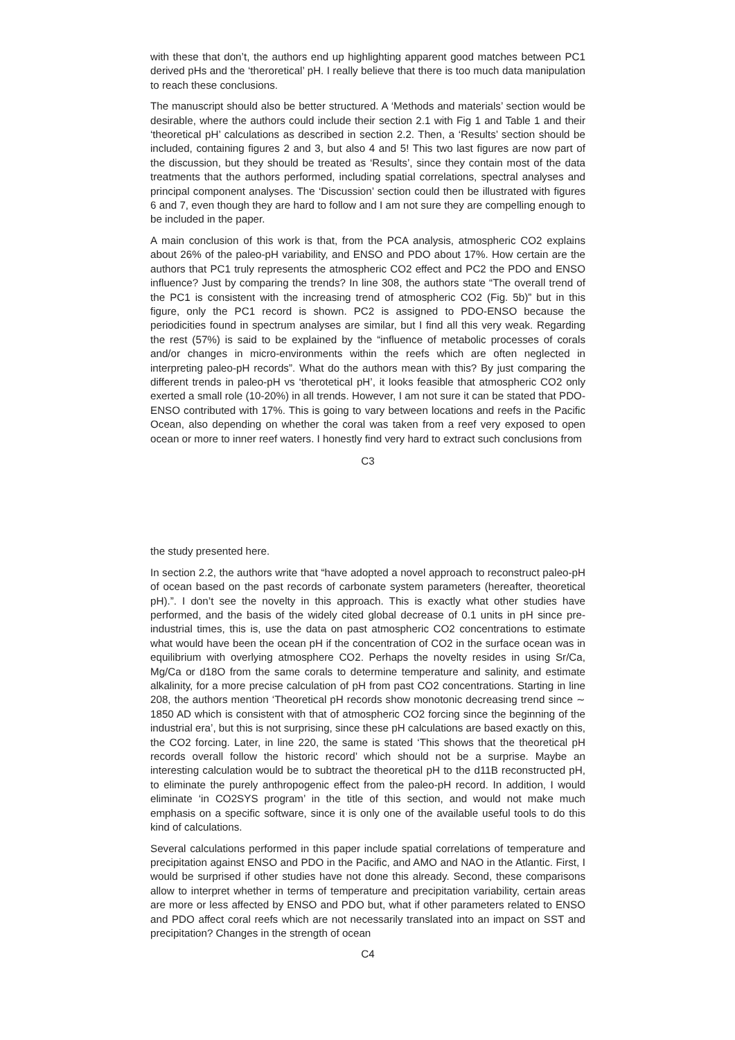with these that don’t, the authors end up highlighting apparent good matches between PC1 derived pHs and the ‘theroretical’ pH. I really believe that there is too much data manipulation to reach these conclusions.
The manuscript should also be better structured. A ‘Methods and materials’ section would be desirable, where the authors could include their section 2.1 with Fig 1 and Table 1 and their ‘theoretical pH’ calculations as described in section 2.2. Then, a ‘Results’ section should be included, containing figures 2 and 3, but also 4 and 5! This two last figures are now part of the discussion, but they should be treated as ‘Results’, since they contain most of the data treatments that the authors performed, including spatial correlations, spectral analyses and principal component analyses. The ‘Discussion’ section could then be illustrated with figures 6 and 7, even though they are hard to follow and I am not sure they are compelling enough to be included in the paper.
A main conclusion of this work is that, from the PCA analysis, atmospheric CO2 explains about 26% of the paleo-pH variability, and ENSO and PDO about 17%. How certain are the authors that PC1 truly represents the atmospheric CO2 effect and PC2 the PDO and ENSO influence? Just by comparing the trends? In line 308, the authors state “The overall trend of the PC1 is consistent with the increasing trend of atmospheric CO2 (Fig. 5b)” but in this figure, only the PC1 record is shown. PC2 is assigned to PDO-ENSO because the periodicities found in spectrum analyses are similar, but I find all this very weak. Regarding the rest (57%) is said to be explained by the “influence of metabolic processes of corals and/or changes in micro-environments within the reefs which are often neglected in interpreting paleo-pH records”. What do the authors mean with this? By just comparing the different trends in paleo-pH vs ‘therotetical pH’, it looks feasible that atmospheric CO2 only exerted a small role (10-20%) in all trends. However, I am not sure it can be stated that PDO-ENSO contributed with 17%. This is going to vary between locations and reefs in the Pacific Ocean, also depending on whether the coral was taken from a reef very exposed to open ocean or more to inner reef waters. I honestly find very hard to extract such conclusions from
C3
the study presented here.
In section 2.2, the authors write that “have adopted a novel approach to reconstruct paleo-pH of ocean based on the past records of carbonate system parameters (hereafter, theoretical pH).”. I don’t see the novelty in this approach. This is exactly what other studies have performed, and the basis of the widely cited global decrease of 0.1 units in pH since pre-industrial times, this is, use the data on past atmospheric CO2 concentrations to estimate what would have been the ocean pH if the concentration of CO2 in the surface ocean was in equilibrium with overlying atmosphere CO2. Perhaps the novelty resides in using Sr/Ca, Mg/Ca or d18O from the same corals to determine temperature and salinity, and estimate alkalinity, for a more precise calculation of pH from past CO2 concentrations. Starting in line 208, the authors mention ‘Theoretical pH records show monotonic decreasing trend since ∼ 1850 AD which is consistent with that of atmospheric CO2 forcing since the beginning of the industrial era’, but this is not surprising, since these pH calculations are based exactly on this, the CO2 forcing. Later, in line 220, the same is stated ‘This shows that the theoretical pH records overall follow the historic record’ which should not be a surprise. Maybe an interesting calculation would be to subtract the theoretical pH to the d11B reconstructed pH, to eliminate the purely anthropogenic effect from the paleo-pH record. In addition, I would eliminate ‘in CO2SYS program’ in the title of this section, and would not make much emphasis on a specific software, since it is only one of the available useful tools to do this kind of calculations.
Several calculations performed in this paper include spatial correlations of temperature and precipitation against ENSO and PDO in the Pacific, and AMO and NAO in the Atlantic. First, I would be surprised if other studies have not done this already. Second, these comparisons allow to interpret whether in terms of temperature and precipitation variability, certain areas are more or less affected by ENSO and PDO but, what if other parameters related to ENSO and PDO affect coral reefs which are not necessarily translated into an impact on SST and precipitation? Changes in the strength of ocean
C4